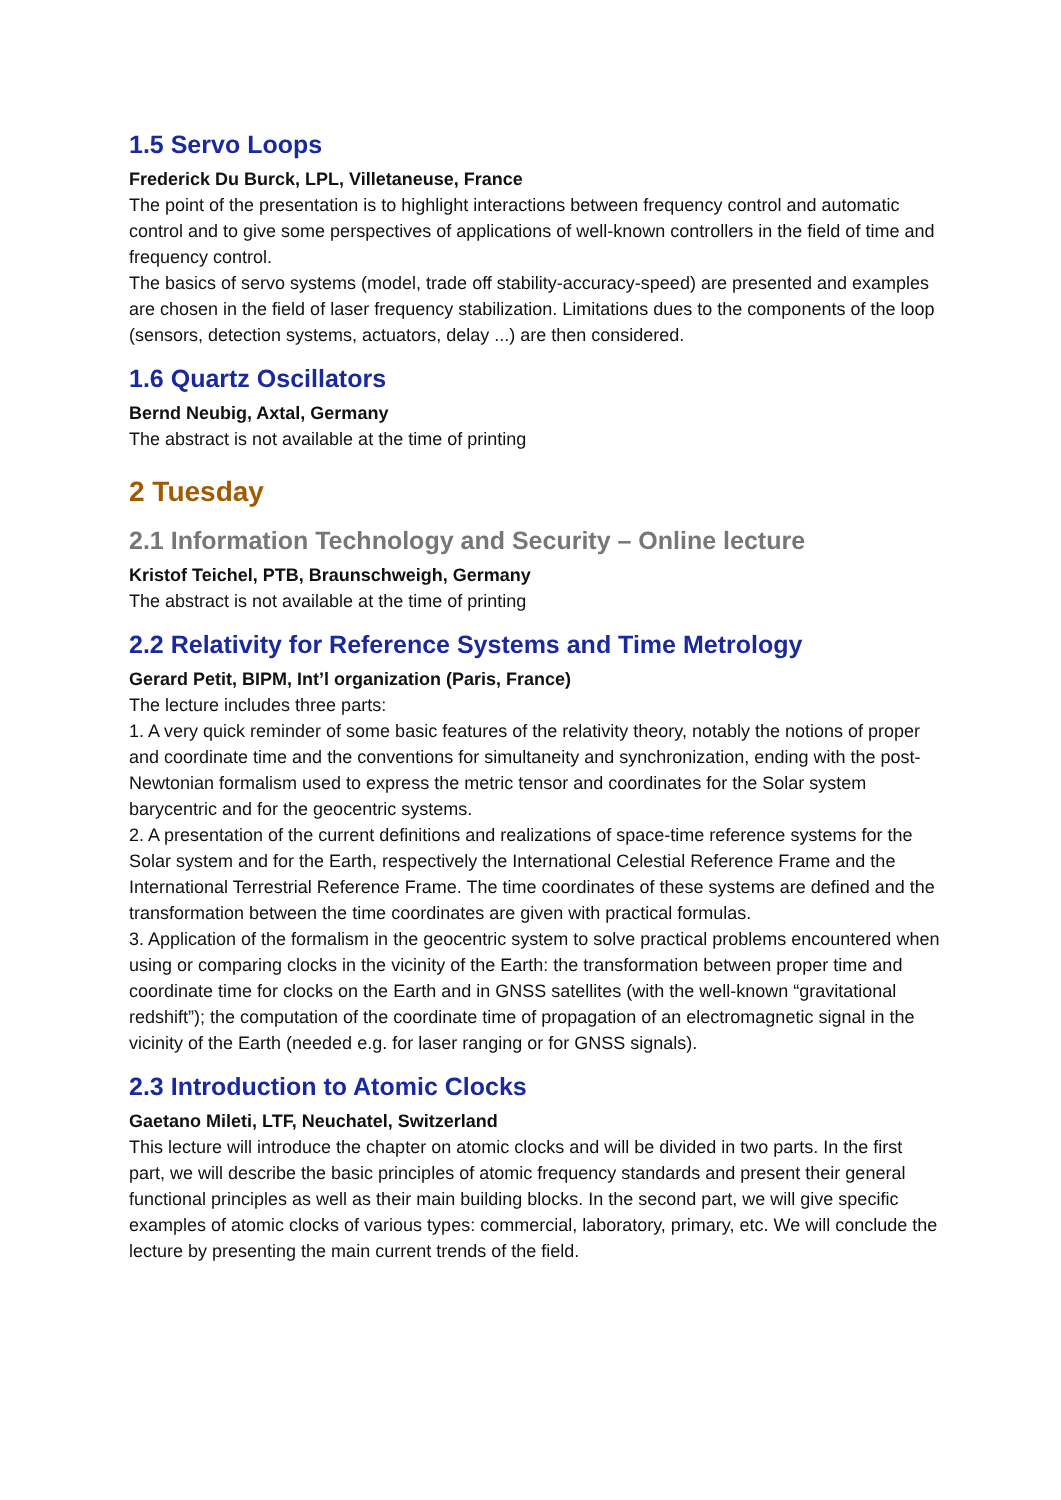1.5 Servo Loops
Frederick Du Burck, LPL, Villetaneuse, France
The point of the presentation is to highlight interactions between frequency control and automatic control and to give some perspectives of applications of well-known controllers in the field of time and frequency control.
The basics of servo systems (model, trade off stability-accuracy-speed) are presented and examples are chosen in the field of laser frequency stabilization. Limitations dues to the components of the loop (sensors, detection systems, actuators, delay ...) are then considered.
1.6 Quartz Oscillators
Bernd Neubig, Axtal, Germany
The abstract is not available at the time of printing
2 Tuesday
2.1 Information Technology and Security – Online lecture
Kristof Teichel, PTB, Braunschweigh, Germany
The abstract is not available at the time of printing
2.2 Relativity for Reference Systems and Time Metrology
Gerard Petit, BIPM, Int’l organization (Paris, France)
The lecture includes three parts:
1. A very quick reminder of some basic features of the relativity theory, notably the notions of proper and coordinate time and the conventions for simultaneity and synchronization, ending with the post-Newtonian formalism used to express the metric tensor and coordinates for the Solar system barycentric and for the geocentric systems.
2. A presentation of the current definitions and realizations of space-time reference systems for the Solar system and for the Earth, respectively the International Celestial Reference Frame and the International Terrestrial Reference Frame. The time coordinates of these systems are defined and the transformation between the time coordinates are given with practical formulas.
3. Application of the formalism in the geocentric system to solve practical problems encountered when using or comparing clocks in the vicinity of the Earth: the transformation between proper time and coordinate time for clocks on the Earth and in GNSS satellites (with the well-known “gravitational redshift”); the computation of the coordinate time of propagation of an electromagnetic signal in the vicinity of the Earth (needed e.g. for laser ranging or for GNSS signals).
2.3 Introduction to Atomic Clocks
Gaetano Mileti, LTF, Neuchatel, Switzerland
This lecture will introduce the chapter on atomic clocks and will be divided in two parts. In the first part, we will describe the basic principles of atomic frequency standards and present their general functional principles as well as their main building blocks. In the second part, we will give specific examples of atomic clocks of various types: commercial, laboratory, primary, etc. We will conclude the lecture by presenting the main current trends of the field.